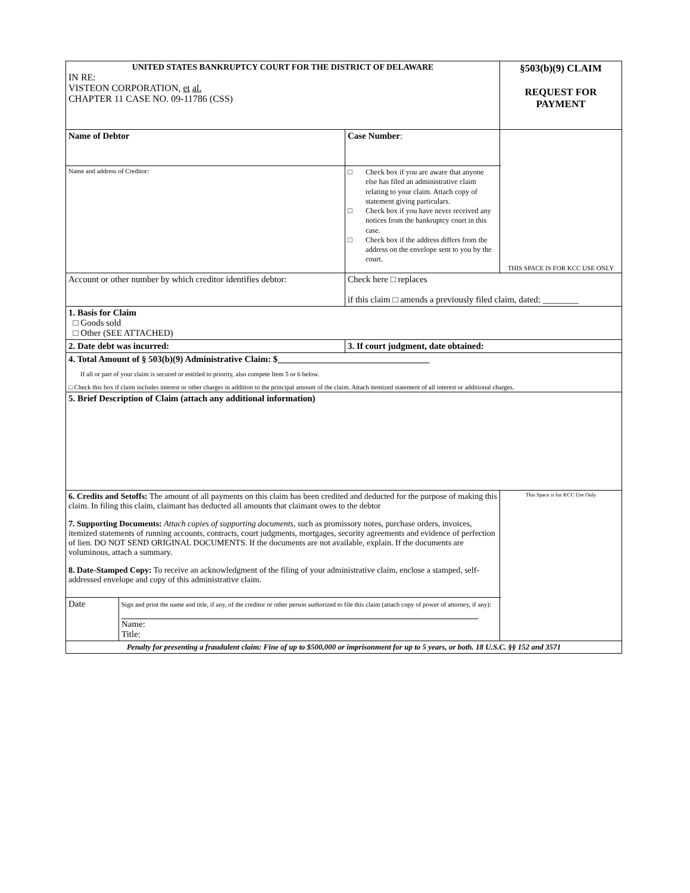| UNITED STATES BANKRUPTCY COURT FOR THE DISTRICT OF DELAWARE IN RE: VISTEON CORPORATION, et al. CHAPTER 11 CASE NO. 09-11786 (CSS) | | §503(b)(9) CLAIM REQUEST FOR PAYMENT |
| Name of Debtor | Case Number : | THIS SPACE IS FOR KCC USE ONLY |
| Name and address of Creditor: | □ Check box if you are aware that anyone else has filed an administrative claim relating to your claim. Attach copy of statement giving particulars. □ Check box if you have never received any notices from the bankruptcy court in this case. □ Check box if the address differs from the address on the envelope sent to you by the court. | |
| Account or other number by which creditor identifies debtor: | Check here □ replaces if this claim □ amends a previously filed claim, dated: ________ | |
| 1. Basis for Claim □ Goods sold □ Other (SEE ATTACHED) | | |
| 2. Date debt was incurred: | 3. If court judgment, date obtained: | |
| 4. Total Amount of § 503(b)(9) Administrative Claim: $__________________________________ If all or part of your claim is secured or entitled to priority, also compete Item 5 or 6 below. □ Check this box if claim includes interest or other charges in addition to the principal amount of the claim. Attach itemized statement of all interest or additional charges. | | |
| 5. Brief Description of Claim (attach any additional information) | | |
| 6. Credits and Setoffs: The amount of all payments on this claim has been credited and deducted for the purpose of making this claim. In filing this claim, claimant has deducted all amounts that claimant owes to the debtor 7. Supporting Documents: Attach copies of supporting documents, such as promissory notes, purchase orders, invoices, itemized statements of running accounts, contracts, court judgments, mortgages, security agreements and evidence of perfection of lien. DO NOT SEND ORIGINAL DOCUMENTS. If the documents are not available, explain. If the documents are voluminous, attach a summary. 8. Date-Stamped Copy: To receive an acknowledgment of the filing of your administrative claim, enclose a stamped, self-addressed envelope and copy of this administrative claim. | | This Space is for KCC Use Only |
| Date Sign and print the name and title, if any, of the creditor or other person authorized to file this claim (attach copy of power of attorney, if any): Name: Title: | | |
| Penalty for presenting a fraudulent claim: Fine of up to $500,000 or imprisonment for up to 5 years, or both. 18 U.S.C. §§ 152 and 3571 | | |